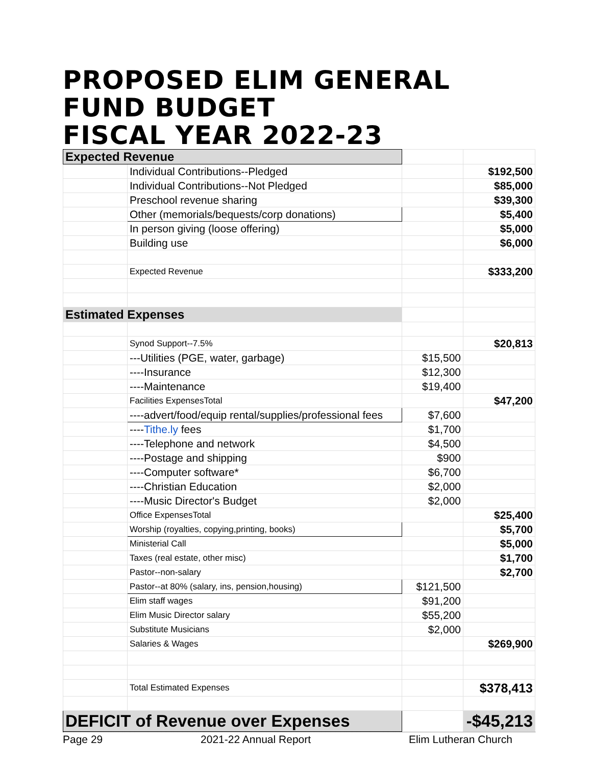PROPOSED ELIM GENERAL FUND BUDGET
FISCAL YEAR 2022-23
| Expected Revenue | | | |
| | Individual Contributions--Pledged | | $192,500 |
| | Individual Contributions--Not Pledged | | $85,000 |
| | Preschool revenue sharing | | $39,300 |
| | Other (memorials/bequests/corp donations) | | $5,400 |
| | In person giving (loose offering) | | $5,000 |
| | Building use | | $6,000 |
| | Expected Revenue | | $333,200 |
| Estimated Expenses | | | |
| | Synod Support--7.5% | | $20,813 |
| | ---Utilities (PGE, water, garbage) | $15,500 | |
| | ----Insurance | $12,300 | |
| | ----Maintenance | $19,400 | |
| | Facilities ExpensesTotal | | $47,200 |
| | ----advert/food/equip rental/supplies/professional fees | $7,600 | |
| | ---- Tithe.ly fees | $1,700 | |
| | ----Telephone and network | $4,500 | |
| | ----Postage and shipping | $900 | |
| | ----Computer software* | $6,700 | |
| | ----Christian Education | $2,000 | |
| | ----Music Director's Budget | $2,000 | |
| | Office ExpensesTotal | | $25,400 |
| | Worship (royalties, copying,printing, books) | | $5,700 |
| | Ministerial Call | | $5,000 |
| | Taxes (real estate, other misc) | | $1,700 |
| | Pastor--non-salary | | $2,700 |
| | Pastor--at 80% (salary, ins, pension,housing) | $121,500 | |
| | Elim staff wages | $91,200 | |
| | Elim Music Director salary | $55,200 | |
| | Substitute Musicians | $2,000 | |
| | Salaries & Wages | | $269,900 |
| | Total Estimated Expenses | | $378,413 |
| DEFICIT of Revenue over Expenses | | | -$45,213 |
Page 29 2021-22 Annual Report Elim Lutheran Church